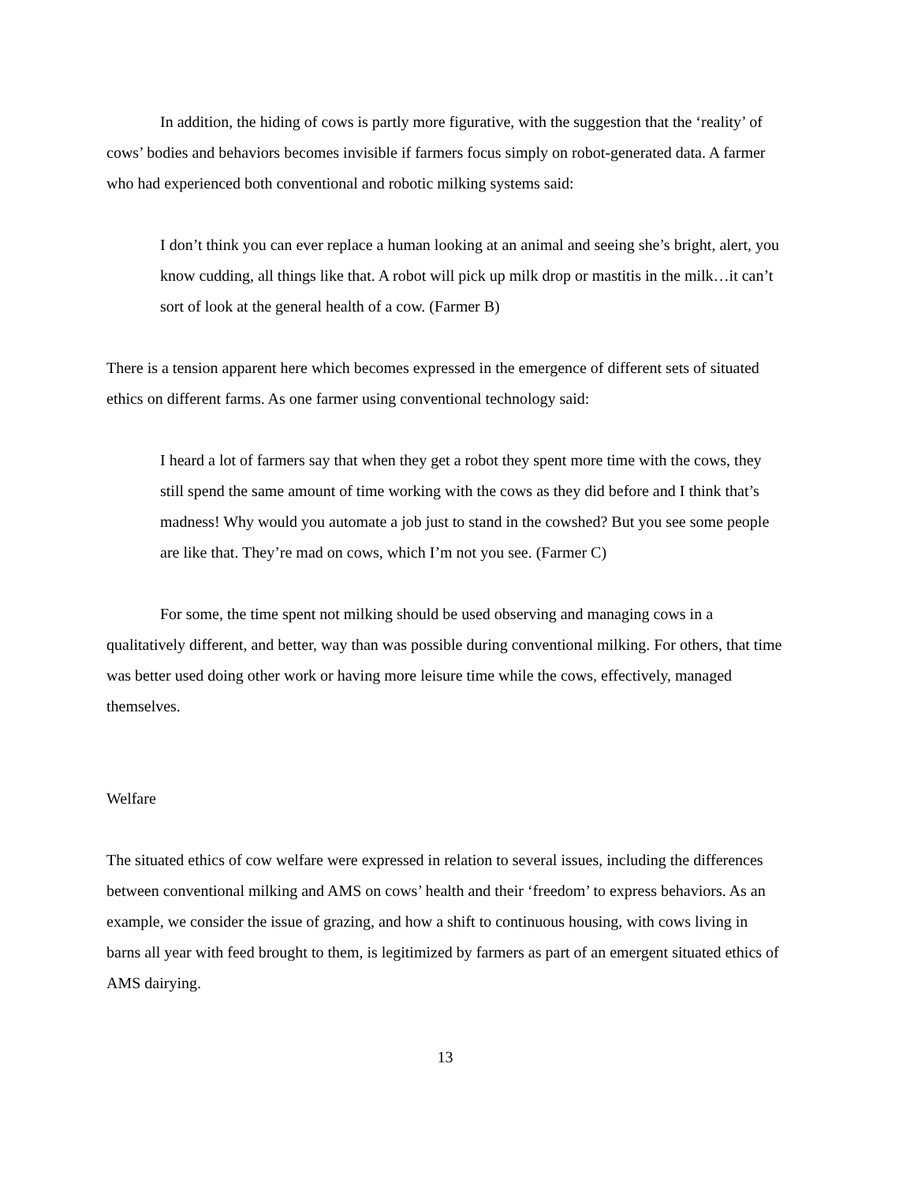In addition, the hiding of cows is partly more figurative, with the suggestion that the ‘reality’ of cows’ bodies and behaviors becomes invisible if farmers focus simply on robot-generated data. A farmer who had experienced both conventional and robotic milking systems said:
I don’t think you can ever replace a human looking at an animal and seeing she’s bright, alert, you know cudding, all things like that. A robot will pick up milk drop or mastitis in the milk…it can’t sort of look at the general health of a cow. (Farmer B)
There is a tension apparent here which becomes expressed in the emergence of different sets of situated ethics on different farms. As one farmer using conventional technology said:
I heard a lot of farmers say that when they get a robot they spent more time with the cows, they still spend the same amount of time working with the cows as they did before and I think that’s madness! Why would you automate a job just to stand in the cowshed? But you see some people are like that. They’re mad on cows, which I’m not you see. (Farmer C)
For some, the time spent not milking should be used observing and managing cows in a qualitatively different, and better, way than was possible during conventional milking. For others, that time was better used doing other work or having more leisure time while the cows, effectively, managed themselves.
Welfare
The situated ethics of cow welfare were expressed in relation to several issues, including the differences between conventional milking and AMS on cows’ health and their ‘freedom’ to express behaviors. As an example, we consider the issue of grazing, and how a shift to continuous housing, with cows living in barns all year with feed brought to them, is legitimized by farmers as part of an emergent situated ethics of AMS dairying.
13